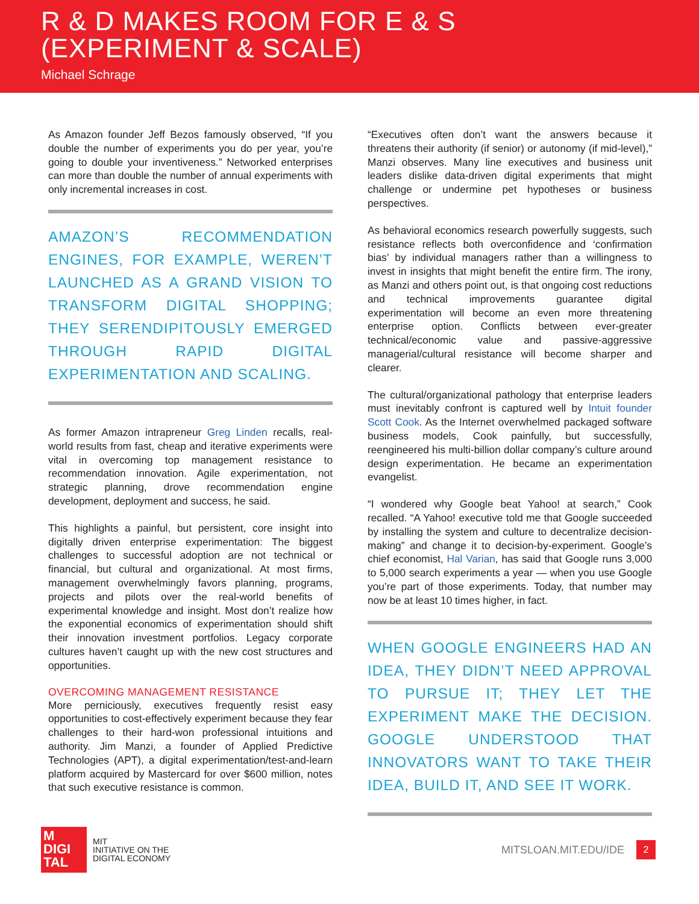R & D MAKES ROOM FOR E & S
(EXPERIMENT & SCALE)
Michael Schrage
As Amazon founder Jeff Bezos famously observed, “If you double the number of experiments you do per year, you’re going to double your inventiveness.” Networked enterprises can more than double the number of annual experiments with only incremental increases in cost.
AMAZON’S RECOMMENDATION ENGINES, FOR EXAMPLE, WEREN’T LAUNCHED AS A GRAND VISION TO TRANSFORM DIGITAL SHOPPING; THEY SERENDIPITOUSLY EMERGED THROUGH RAPID DIGITAL EXPERIMENTATION AND SCALING.
As former Amazon intrapreneur Greg Linden recalls, real-world results from fast, cheap and iterative experiments were vital in overcoming top management resistance to recommendation innovation. Agile experimentation, not strategic planning, drove recommendation engine development, deployment and success, he said.
This highlights a painful, but persistent, core insight into digitally driven enterprise experimentation: The biggest challenges to successful adoption are not technical or financial, but cultural and organizational. At most firms, management overwhelmingly favors planning, programs, projects and pilots over the real-world benefits of experimental knowledge and insight. Most don’t realize how the exponential economics of experimentation should shift their innovation investment portfolios. Legacy corporate cultures haven’t caught up with the new cost structures and opportunities.
OVERCOMING MANAGEMENT RESISTANCE
More perniciously, executives frequently resist easy opportunities to cost-effectively experiment because they fear challenges to their hard-won professional intuitions and authority. Jim Manzi, a founder of Applied Predictive Technologies (APT), a digital experimentation/test-and-learn platform acquired by Mastercard for over $600 million, notes that such executive resistance is common.
“Executives often don’t want the answers because it threatens their authority (if senior) or autonomy (if mid-level),” Manzi observes. Many line executives and business unit leaders dislike data-driven digital experiments that might challenge or undermine pet hypotheses or business perspectives.
As behavioral economics research powerfully suggests, such resistance reflects both overconfidence and ‘confirmation bias’ by individual managers rather than a willingness to invest in insights that might benefit the entire firm. The irony, as Manzi and others point out, is that ongoing cost reductions and technical improvements guarantee digital experimentation will become an even more threatening enterprise option. Conflicts between ever-greater technical/economic value and passive-aggressive managerial/cultural resistance will become sharper and clearer.
The cultural/organizational pathology that enterprise leaders must inevitably confront is captured well by Intuit founder Scott Cook. As the Internet overwhelmed packaged software business models, Cook painfully, but successfully, reengineered his multi-billion dollar company’s culture around design experimentation. He became an experimentation evangelist.
“I wondered why Google beat Yahoo! at search,” Cook recalled. “A Yahoo! executive told me that Google succeeded by installing the system and culture to decentralize decision-making” and change it to decision-by-experiment. Google’s chief economist, Hal Varian, has said that Google runs 3,000 to 5,000 search experiments a year — when you use Google you’re part of those experiments. Today, that number may now be at least 10 times higher, in fact.
WHEN GOOGLE ENGINEERS HAD AN IDEA, THEY DIDN’T NEED APPROVAL TO PURSUE IT; THEY LET THE EXPERIMENT MAKE THE DECISION. GOOGLE UNDERSTOOD THAT INNOVATORS WANT TO TAKE THEIR IDEA, BUILD IT, AND SEE IT WORK.
M
DIGI
TAL
MIT
INITIATIVE ON THE
DIGITAL ECONOMY
MITSLOAN.MIT.EDU/IDE
2